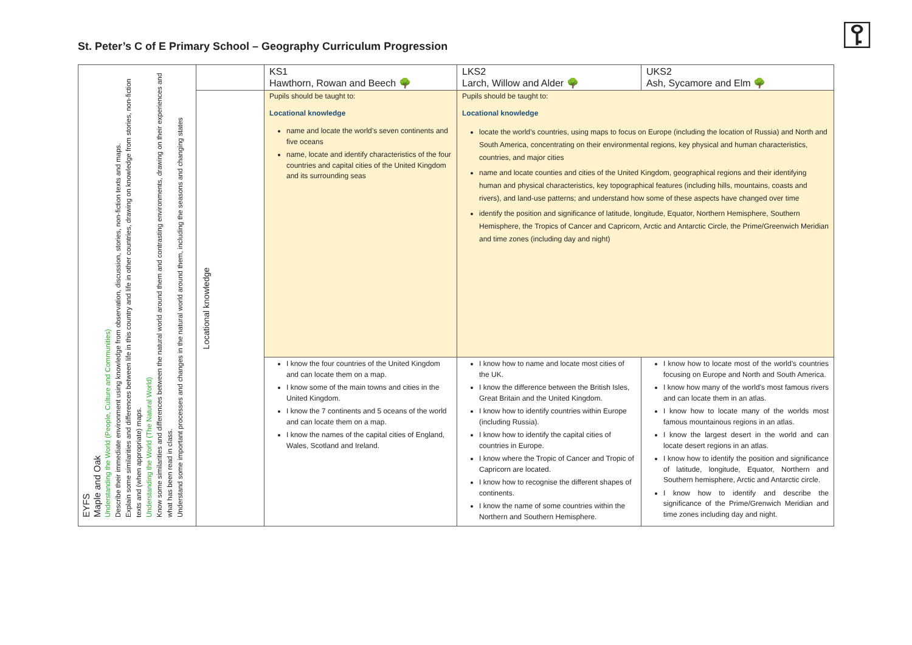St. Peter’s C of E Primary School – Geography Curriculum Progression
⚿
| EYFS Maple and Oak Understanding the World (People, Culture and Communities) Describe their immediate environment using knowledge from observation, discussion, stories, non-fiction texts and maps. Explain some similarities and differences between life in this country and life in other countries, drawing on knowledge from stories, non-fiction texts and (when appropriate) maps. Understanding the World (The Natural World) Know some similarities and differences between the natural world around them and contrasting environments, drawing on their experiences and what has been read in class. Understand some important processes and changes in the natural world around them, including the seasons and changing states | | KS1 Hawthorn, Rowan and Beech 🌳 | LKS2 Larch, Willow and Alder 🌳 | UKS2 Ash, Sycamore and Elm 🌳 |
| | Locational knowledge | Pupils should be taught to: Locational knowledge name and locate the world’s seven continents and five oceans name, locate and identify characteristics of the four countries and capital cities of the United Kingdom and its surrounding seas | Pupils should be taught to: Locational knowledge locate the world’s countries, using maps to focus on Europe (including the location of Russia) and North and South America, concentrating on their environmental regions, key physical and human characteristics, countries, and major cities name and locate counties and cities of the United Kingdom, geographical regions and their identifying human and physical characteristics, key topographical features (including hills, mountains, coasts and rivers), and land-use patterns; and understand how some of these aspects have changed over time identify the position and significance of latitude, longitude, Equator, Northern Hemisphere, Southern Hemisphere, the Tropics of Cancer and Capricorn, Arctic and Antarctic Circle, the Prime/Greenwich Meridian and time zones (including day and night) | |
| | | I know the four countries of the United Kingdom and can locate them on a map. I know some of the main towns and cities in the United Kingdom. I know the 7 continents and 5 oceans of the world and can locate them on a map. I know the names of the capital cities of England, Wales, Scotland and Ireland. | I know how to name and locate most cities of the UK. I know the difference between the British Isles, Great Britain and the United Kingdom. I know how to identify countries within Europe (including Russia). I know how to identify the capital cities of countries in Europe. I know where the Tropic of Cancer and Tropic of Capricorn are located. I know how to recognise the different shapes of continents. I know the name of some countries within the Northern and Southern Hemisphere. | I know how to locate most of the world’s countries focusing on Europe and North and South America. I know how many of the world’s most famous rivers and can locate them in an atlas. I know how to locate many of the worlds most famous mountainous regions in an atlas. I know the largest desert in the world and can locate desert regions in an atlas. I know how to identify the position and significance of latitude, longitude, Equator, Northern and Southern hemisphere, Arctic and Antarctic circle. I know how to identify and describe the significance of the Prime/Grenwich Meridian and time zones including day and night. |